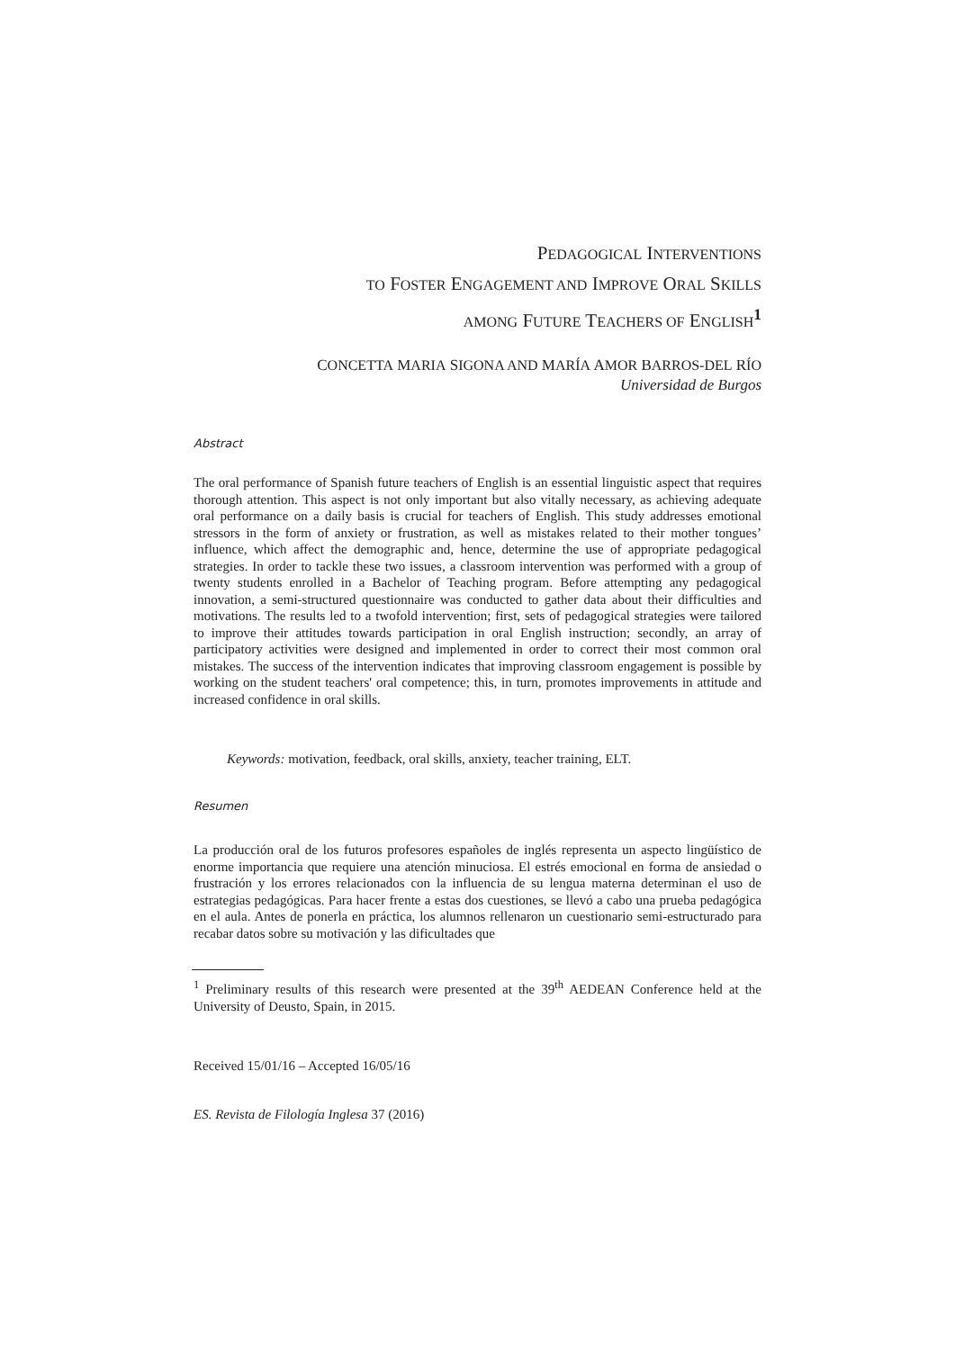PEDAGOGICAL INTERVENTIONS
TO FOSTER ENGAGEMENT AND IMPROVE ORAL SKILLS
AMONG FUTURE TEACHERS OF ENGLISH<sup>1</sup>
CONCETTA MARIA SIGONA AND MARÍA AMOR BARROS-DEL RÍO
Universidad de Burgos
Abstract
The oral performance of Spanish future teachers of English is an essential linguistic aspect that requires thorough attention. This aspect is not only important but also vitally necessary, as achieving adequate oral performance on a daily basis is crucial for teachers of English. This study addresses emotional stressors in the form of anxiety or frustration, as well as mistakes related to their mother tongues’ influence, which affect the demographic and, hence, determine the use of appropriate pedagogical strategies. In order to tackle these two issues, a classroom intervention was performed with a group of twenty students enrolled in a Bachelor of Teaching program. Before attempting any pedagogical innovation, a semi-structured questionnaire was conducted to gather data about their difficulties and motivations. The results led to a twofold intervention; first, sets of pedagogical strategies were tailored to improve their attitudes towards participation in oral English instruction; secondly, an array of participatory activities were designed and implemented in order to correct their most common oral mistakes. The success of the intervention indicates that improving classroom engagement is possible by working on the student teachers' oral competence; this, in turn, promotes improvements in attitude and increased confidence in oral skills.
Keywords: motivation, feedback, oral skills, anxiety, teacher training, ELT.
Resumen
La producción oral de los futuros profesores españoles de inglés representa un aspecto lingüístico de enorme importancia que requiere una atención minuciosa. El estrés emocional en forma de ansiedad o frustración y los errores relacionados con la influencia de su lengua materna determinan el uso de estrategias pedagógicas. Para hacer frente a estas dos cuestiones, se llevó a cabo una prueba pedagógica en el aula. Antes de ponerla en práctica, los alumnos rellenaron un cuestionario semi-estructurado para recabar datos sobre su motivación y las dificultades que
<sup>1</sup> Preliminary results of this research were presented at the 39<sup>th</sup> AEDEAN Conference held at the University of Deusto, Spain, in 2015.
Received 15/01/16 – Accepted 16/05/16
ES. Revista de Filología Inglesa 37 (2016)